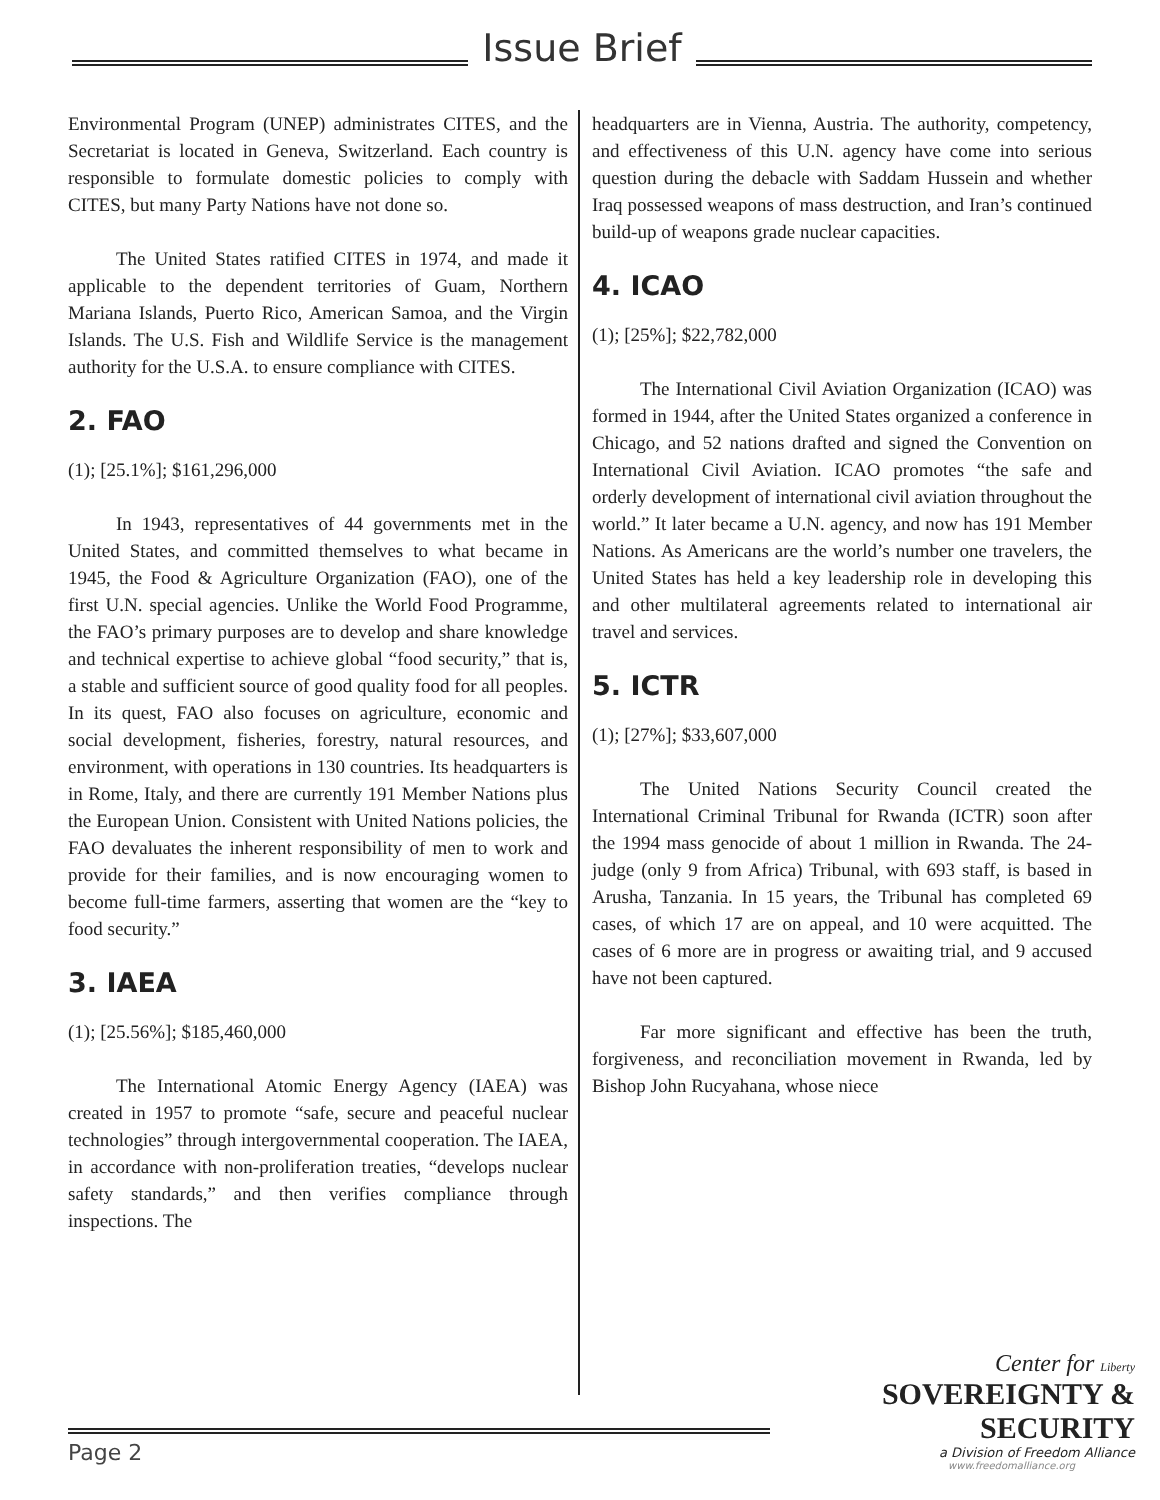Issue Brief
Environmental Program (UNEP) administrates CITES, and the Secretariat is located in Geneva, Switzerland. Each country is responsible to formulate domestic policies to comply with CITES, but many Party Nations have not done so.
The United States ratified CITES in 1974, and made it applicable to the dependent territories of Guam, Northern Mariana Islands, Puerto Rico, American Samoa, and the Virgin Islands. The U.S. Fish and Wildlife Service is the management authority for the U.S.A. to ensure compliance with CITES.
2. FAO
(1); [25.1%]; $161,296,000
In 1943, representatives of 44 governments met in the United States, and committed themselves to what became in 1945, the Food & Agriculture Organization (FAO), one of the first U.N. special agencies. Unlike the World Food Programme, the FAO’s primary purposes are to develop and share knowledge and technical expertise to achieve global “food security,” that is, a stable and sufficient source of good quality food for all peoples. In its quest, FAO also focuses on agriculture, economic and social development, fisheries, forestry, natural resources, and environment, with operations in 130 countries. Its headquarters is in Rome, Italy, and there are currently 191 Member Nations plus the European Union. Consistent with United Nations policies, the FAO devaluates the inherent responsibility of men to work and provide for their families, and is now encouraging women to become full-time farmers, asserting that women are the “key to food security.”
3. IAEA
(1); [25.56%]; $185,460,000
The International Atomic Energy Agency (IAEA) was created in 1957 to promote “safe, secure and peaceful nuclear technologies” through intergovernmental cooperation. The IAEA, in accordance with non-proliferation treaties, “develops nuclear safety standards,” and then verifies compliance through inspections. The
headquarters are in Vienna, Austria. The authority, competency, and effectiveness of this U.N. agency have come into serious question during the debacle with Saddam Hussein and whether Iraq possessed weapons of mass destruction, and Iran’s continued build-up of weapons grade nuclear capacities.
4. ICAO
(1); [25%]; $22,782,000
The International Civil Aviation Organization (ICAO) was formed in 1944, after the United States organized a conference in Chicago, and 52 nations drafted and signed the Convention on International Civil Aviation. ICAO promotes “the safe and orderly development of international civil aviation throughout the world.” It later became a U.N. agency, and now has 191 Member Nations. As Americans are the world’s number one travelers, the United States has held a key leadership role in developing this and other multilateral agreements related to international air travel and services.
5. ICTR
(1); [27%]; $33,607,000
The United Nations Security Council created the International Criminal Tribunal for Rwanda (ICTR) soon after the 1994 mass genocide of about 1 million in Rwanda. The 24-judge (only 9 from Africa) Tribunal, with 693 staff, is based in Arusha, Tanzania. In 15 years, the Tribunal has completed 69 cases, of which 17 are on appeal, and 10 were acquitted. The cases of 6 more are in progress or awaiting trial, and 9 accused have not been captured.
Far more significant and effective has been the truth, forgiveness, and reconciliation movement in Rwanda, led by Bishop John Rucyahana, whose niece
Page 2
Center for Liberty
SOVEREIGNTY & SECURITY
a Division of Freedom Alliance
www.freedomalliance.org